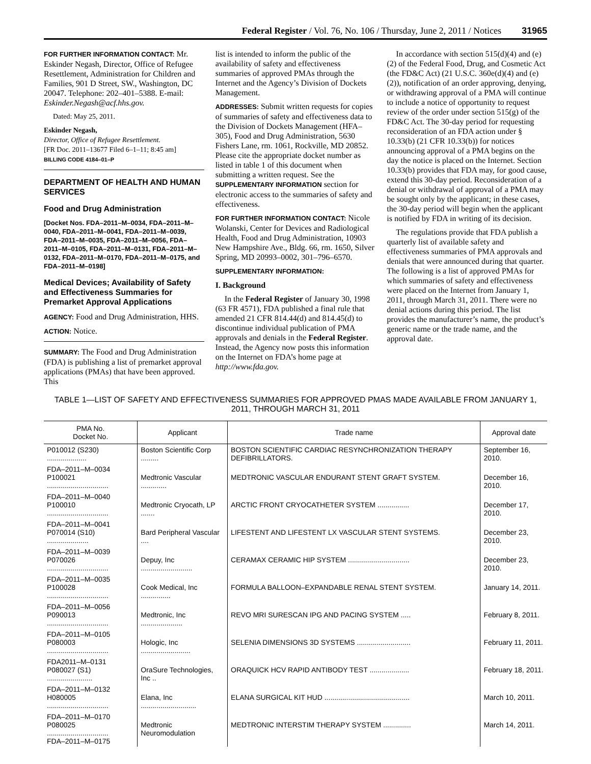Federal Register / Vol. 76, No. 106 / Thursday, June 2, 2011 / Notices 31965
FOR FURTHER INFORMATION CONTACT: Mr. Eskinder Negash, Director, Office of Refugee Resettlement, Administration for Children and Families, 901 D Street, SW., Washington, DC 20047. Telephone: 202–401–5388. E-mail: Eskinder.Negash@acf.hhs.gov.
Dated: May 25, 2011.
Eskinder Negash,
Director, Office of Refugee Resettlement.
[FR Doc. 2011–13677 Filed 6–1–11; 8:45 am]
BILLING CODE 4184–01–P
DEPARTMENT OF HEALTH AND HUMAN SERVICES
Food and Drug Administration
[Docket Nos. FDA–2011–M–0034, FDA–2011–M–0040, FDA–2011–M–0041, FDA–2011–M–0039, FDA–2011–M–0035, FDA–2011–M–0056, FDA–2011–M–0105, FDA–2011–M–0131, FDA–2011–M–0132, FDA–2011–M–0170, FDA–2011–M–0175, and FDA–2011–M–0198]
Medical Devices; Availability of Safety and Effectiveness Summaries for Premarket Approval Applications
AGENCY: Food and Drug Administration, HHS.
ACTION: Notice.
SUMMARY: The Food and Drug Administration (FDA) is publishing a list of premarket approval applications (PMAs) that have been approved. This
list is intended to inform the public of the availability of safety and effectiveness summaries of approved PMAs through the Internet and the Agency’s Division of Dockets Management.
ADDRESSES: Submit written requests for copies of summaries of safety and effectiveness data to the Division of Dockets Management (HFA–305), Food and Drug Administration, 5630 Fishers Lane, rm. 1061, Rockville, MD 20852. Please cite the appropriate docket number as listed in table 1 of this document when submitting a written request. See the SUPPLEMENTARY INFORMATION section for electronic access to the summaries of safety and effectiveness.
FOR FURTHER INFORMATION CONTACT: Nicole Wolanski, Center for Devices and Radiological Health, Food and Drug Administration, 10903 New Hampshire Ave., Bldg. 66, rm. 1650, Silver Spring, MD 20993–0002, 301–796–6570.
SUPPLEMENTARY INFORMATION:
I. Background
In the Federal Register of January 30, 1998 (63 FR 4571), FDA published a final rule that amended 21 CFR 814.44(d) and 814.45(d) to discontinue individual publication of PMA approvals and denials in the Federal Register. Instead, the Agency now posts this information on the Internet on FDA’s home page at http://www.fda.gov.
In accordance with section 515(d)(4) and (e)(2) of the Federal Food, Drug, and Cosmetic Act (the FD&C Act) (21 U.S.C. 360e(d)(4) and (e)(2)), notification of an order approving, denying, or withdrawing approval of a PMA will continue to include a notice of opportunity to request review of the order under section 515(g) of the FD&C Act. The 30-day period for requesting reconsideration of an FDA action under § 10.33(b) (21 CFR 10.33(b)) for notices announcing approval of a PMA begins on the day the notice is placed on the Internet. Section 10.33(b) provides that FDA may, for good cause, extend this 30-day period. Reconsideration of a denial or withdrawal of approval of a PMA may be sought only by the applicant; in these cases, the 30-day period will begin when the applicant is notified by FDA in writing of its decision.
The regulations provide that FDA publish a quarterly list of available safety and effectiveness summaries of PMA approvals and denials that were announced during that quarter. The following is a list of approved PMAs for which summaries of safety and effectiveness were placed on the Internet from January 1, 2011, through March 31, 2011. There were no denial actions during this period. The list provides the manufacturer’s name, the product’s generic name or the trade name, and the approval date.
TABLE 1—LIST OF SAFETY AND EFFECTIVENESS SUMMARIES FOR APPROVED PMAS MADE AVAILABLE FROM JANUARY 1, 2011, THROUGH MARCH 31, 2011
| PMA No. Docket No. | Applicant | Trade name | Approval date |
| --- | --- | --- | --- |
| P010012 (S230) .................... | Boston Scientific Corp ......... | BOSTON SCIENTIFIC CARDIAC RESYNCHRONIZATION THERAPY DEFIBRILLATORS. | September 16, 2010. |
| FDA–2011–M–0034 P100021 ............................... | Medtronic Vascular ............. | MEDTRONIC VASCULAR ENDURANT STENT GRAFT SYSTEM. | December 16, 2010. |
| FDA–2011–M–0040 P100010 ............................... | Medtronic Cryocath, LP ....... | ARCTIC FRONT CRYOCATHETER SYSTEM ................ | December 17, 2010. |
| FDA–2011–M–0041 P070014 (S10) ..................... | Bard Peripheral Vascular .... | LIFESTENT AND LIFESTENT LX VASCULAR STENT SYSTEMS. | December 23, 2010. |
| FDA–2011–M–0039 P070026 ............................... | Depuy, Inc .......................... | CERAMAX CERAMIC HIP SYSTEM ............................... | December 23, 2010. |
| FDA–2011–M–0035 P100028 ............................... | Cook Medical, Inc ............... | FORMULA BALLOON–EXPANDABLE RENAL STENT SYSTEM. | January 14, 2011. |
| FDA–2011–M–0056 P090013 ............................... | Medtronic, Inc ..................... | REVO MRI SURESCAN IPG AND PACING SYSTEM ..... | February 8, 2011. |
| FDA–2011–M–0105 P080003 ............................... | Hologic, Inc ......................... | SELENIA DIMENSIONS 3D SYSTEMS ........................... | February 11, 2011. |
| FDA2011–M–0131 P080027 (S1) ....................... | OraSure Technologies, Inc .. | ORAQUICK HCV RAPID ANTIBODY TEST .................... | February 18, 2011. |
| FDA–2011–M–0132 H080005 ............................... | Elana, Inc ............................ | ELANA SURGICAL KIT HUD ........................................... | March 10, 2011. |
| FDA–2011–M–0170 P080025 ............................... FDA–2011–M–0175 | Medtronic Neuromodulation | MEDTRONIC INTERSTIM THERAPY SYSTEM .............. | March 14, 2011. |